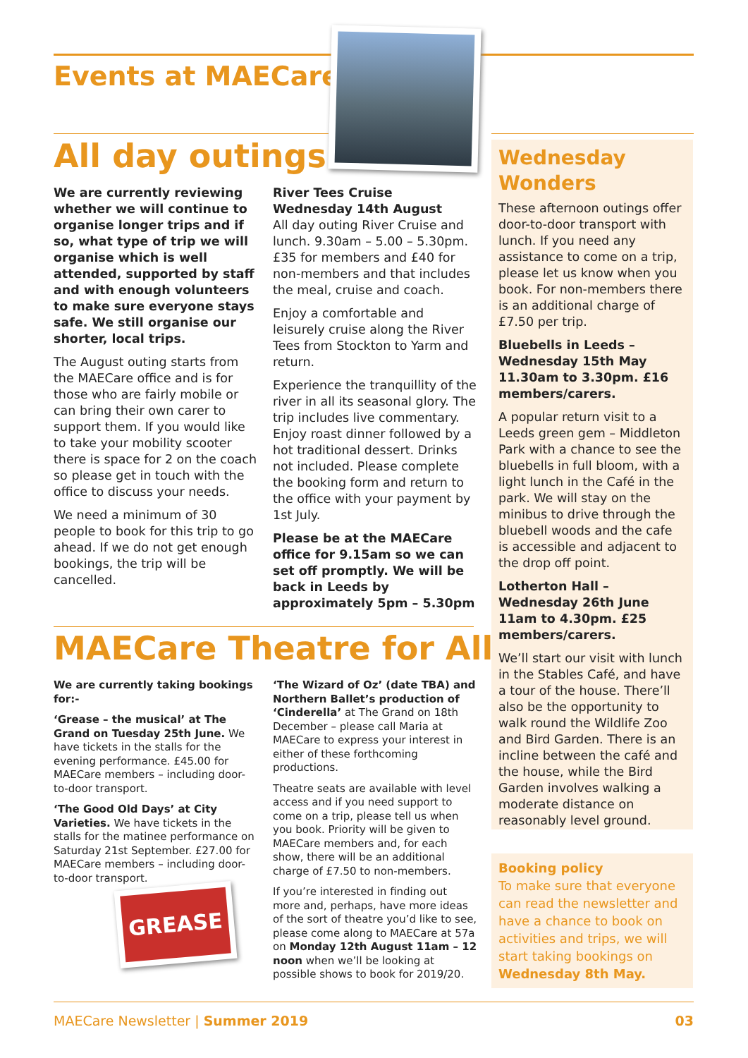Events at MAECare
All day outings
We are currently reviewing whether we will continue to organise longer trips and if so, what type of trip we will organise which is well attended, supported by staff and with enough volunteers to make sure everyone stays safe. We still organise our shorter, local trips.
The August outing starts from the MAECare office and is for those who are fairly mobile or can bring their own carer to support them. If you would like to take your mobility scooter there is space for 2 on the coach so please get in touch with the office to discuss your needs.
We need a minimum of 30 people to book for this trip to go ahead. If we do not get enough bookings, the trip will be cancelled.
River Tees Cruise
Wednesday 14th August
All day outing River Cruise and lunch. 9.30am – 5.00 – 5.30pm. £35 for members and £40 for non-members and that includes the meal, cruise and coach.
Enjoy a comfortable and leisurely cruise along the River Tees from Stockton to Yarm and return.
Experience the tranquillity of the river in all its seasonal glory. The trip includes live commentary. Enjoy roast dinner followed by a hot traditional dessert. Drinks not included. Please complete the booking form and return to the office with your payment by 1st July.
Please be at the MAECare office for 9.15am so we can set off promptly. We will be back in Leeds by approximately 5pm – 5.30pm
MAECare Theatre for All
We are currently taking bookings for:-
‘Grease – the musical’ at The Grand on Tuesday 25th June. We have tickets in the stalls for the evening performance. £45.00 for MAECare members – including door-to-door transport.
‘The Good Old Days’ at City Varieties. We have tickets in the stalls for the matinee performance on Saturday 21st September. £27.00 for MAECare members – including door-to-door transport.
GREASE
‘The Wizard of Oz’ (date TBA) and Northern Ballet’s production of ‘Cinderella’ at The Grand on 18th December – please call Maria at MAECare to express your interest in either of these forthcoming productions.
Theatre seats are available with level access and if you need support to come on a trip, please tell us when you book. Priority will be given to MAECare members and, for each show, there will be an additional charge of £7.50 to non-members.
If you’re interested in finding out more and, perhaps, have more ideas of the sort of theatre you’d like to see, please come along to MAECare at 57a on Monday 12th August 11am – 12 noon when we’ll be looking at possible shows to book for 2019/20.
Wednesday Wonders
These afternoon outings offer door-to-door transport with lunch. If you need any assistance to come on a trip, please let us know when you book. For non-members there is an additional charge of £7.50 per trip.
Bluebells in Leeds – Wednesday 15th May 11.30am to 3.30pm. £16 members/carers.
A popular return visit to a Leeds green gem – Middleton Park with a chance to see the bluebells in full bloom, with a light lunch in the Café in the park. We will stay on the minibus to drive through the bluebell woods and the cafe is accessible and adjacent to the drop off point.
Lotherton Hall – Wednesday 26th June 11am to 4.30pm. £25 members/carers.
We’ll start our visit with lunch in the Stables Café, and have a tour of the house. There’ll also be the opportunity to walk round the Wildlife Zoo and Bird Garden. There is an incline between the café and the house, while the Bird Garden involves walking a moderate distance on reasonably level ground.
Booking policy
To make sure that everyone can read the newsletter and have a chance to book on activities and trips, we will start taking bookings on Wednesday 8th May.
MAECare Newsletter | Summer 2019 03